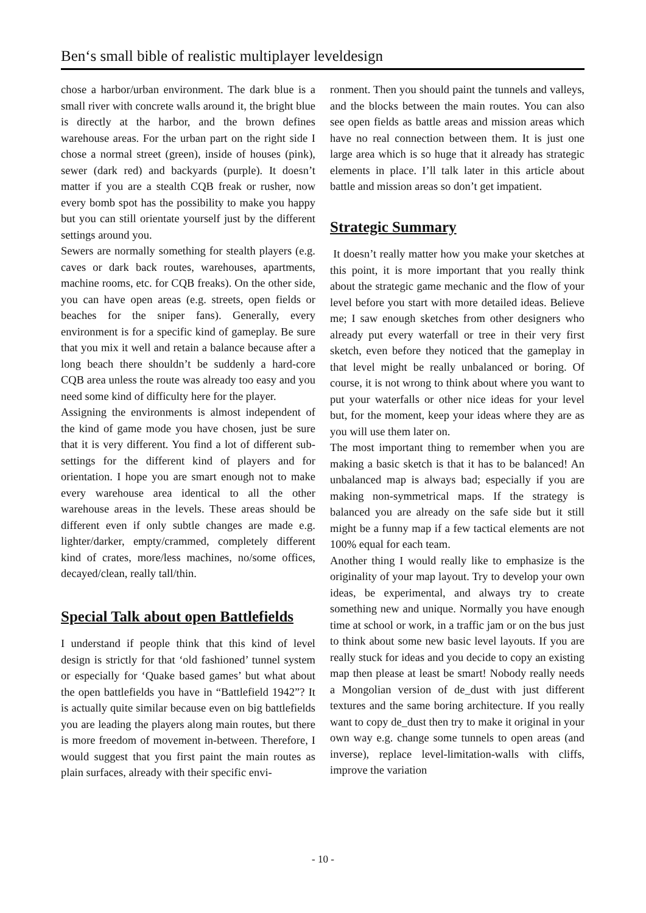Ben‘s small bible of realistic multiplayer leveldesign
chose a harbor/urban environment. The dark blue is a small river with concrete walls around it, the bright blue is directly at the harbor, and the brown defines warehouse areas. For the urban part on the right side I chose a normal street (green), inside of houses (pink), sewer (dark red) and backyards (purple). It doesn’t matter if you are a stealth CQB freak or rusher, now every bomb spot has the possibility to make you happy but you can still orientate yourself just by the different settings around you.
Sewers are normally something for stealth players (e.g. caves or dark back routes, warehouses, apartments, machine rooms, etc. for CQB freaks). On the other side, you can have open areas (e.g. streets, open fields or beaches for the sniper fans). Generally, every environment is for a specific kind of gameplay. Be sure that you mix it well and retain a balance because after a long beach there shouldn’t be suddenly a hard-core CQB area unless the route was already too easy and you need some kind of difficulty here for the player.
Assigning the environments is almost independent of the kind of game mode you have chosen, just be sure that it is very different. You find a lot of different sub-settings for the different kind of players and for orientation. I hope you are smart enough not to make every warehouse area identical to all the other warehouse areas in the levels. These areas should be different even if only subtle changes are made e.g. lighter/darker, empty/crammed, completely different kind of crates, more/less machines, no/some offices, decayed/clean, really tall/thin.
Special Talk about open Battlefields
I understand if people think that this kind of level design is strictly for that ‘old fashioned’ tunnel system or especially for ‘Quake based games’ but what about the open battlefields you have in “Battlefield 1942”? It is actually quite similar because even on big battlefields you are leading the players along main routes, but there is more freedom of movement in-between. Therefore, I would suggest that you first paint the main routes as plain surfaces, already with their specific envi-
ronment. Then you should paint the tunnels and valleys, and the blocks between the main routes. You can also see open fields as battle areas and mission areas which have no real connection between them. It is just one large area which is so huge that it already has strategic elements in place. I’ll talk later in this article about battle and mission areas so don’t get impatient.
Strategic Summary
It doesn’t really matter how you make your sketches at this point, it is more important that you really think about the strategic game mechanic and the flow of your level before you start with more detailed ideas. Believe me; I saw enough sketches from other designers who already put every waterfall or tree in their very first sketch, even before they noticed that the gameplay in that level might be really unbalanced or boring. Of course, it is not wrong to think about where you want to put your waterfalls or other nice ideas for your level but, for the moment, keep your ideas where they are as you will use them later on.
The most important thing to remember when you are making a basic sketch is that it has to be balanced! An unbalanced map is always bad; especially if you are making non-symmetrical maps. If the strategy is balanced you are already on the safe side but it still might be a funny map if a few tactical elements are not 100% equal for each team.
Another thing I would really like to emphasize is the originality of your map layout. Try to develop your own ideas, be experimental, and always try to create something new and unique. Normally you have enough time at school or work, in a traffic jam or on the bus just to think about some new basic level layouts. If you are really stuck for ideas and you decide to copy an existing map then please at least be smart! Nobody really needs a Mongolian version of de_dust with just different textures and the same boring architecture. If you really want to copy de_dust then try to make it original in your own way e.g. change some tunnels to open areas (and inverse), replace level-limitation-walls with cliffs, improve the variation
- 10 -